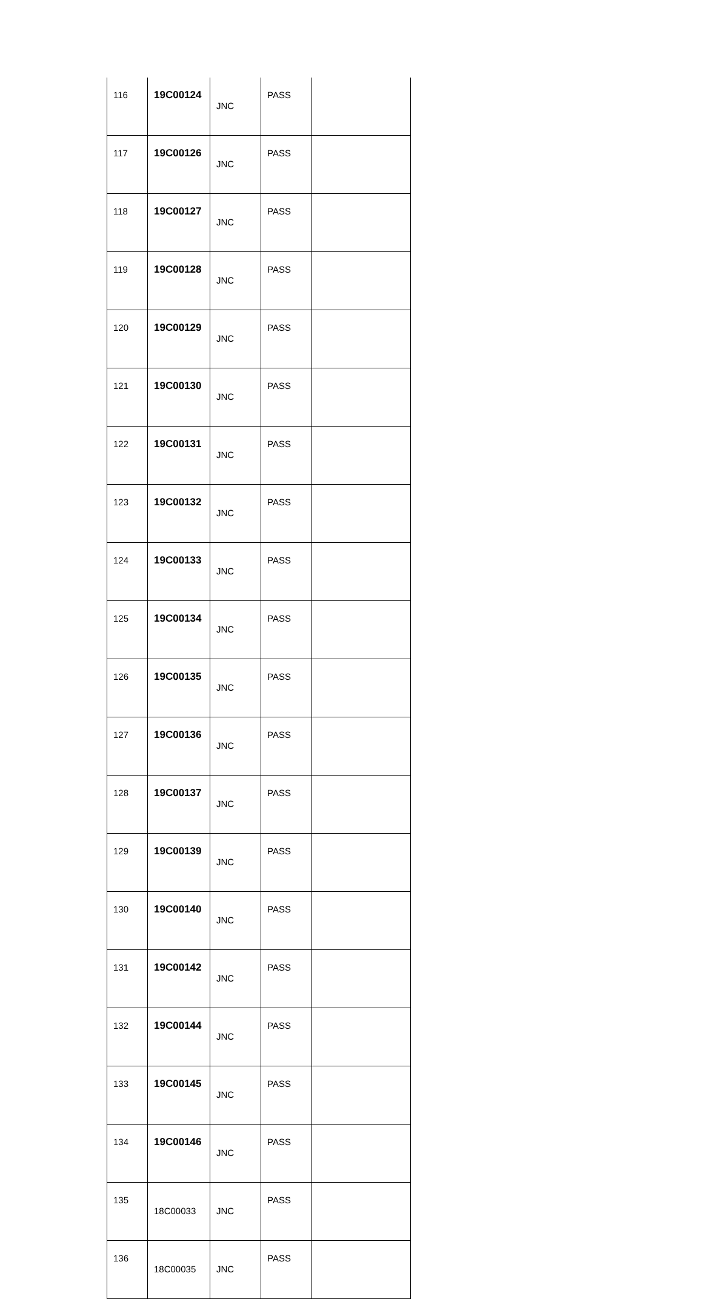| 116 | 19C00124 | JNC | PASS | |
| 117 | 19C00126 | JNC | PASS | |
| 118 | 19C00127 | JNC | PASS | |
| 119 | 19C00128 | JNC | PASS | |
| 120 | 19C00129 | JNC | PASS | |
| 121 | 19C00130 | JNC | PASS | |
| 122 | 19C00131 | JNC | PASS | |
| 123 | 19C00132 | JNC | PASS | |
| 124 | 19C00133 | JNC | PASS | |
| 125 | 19C00134 | JNC | PASS | |
| 126 | 19C00135 | JNC | PASS | |
| 127 | 19C00136 | JNC | PASS | |
| 128 | 19C00137 | JNC | PASS | |
| 129 | 19C00139 | JNC | PASS | |
| 130 | 19C00140 | JNC | PASS | |
| 131 | 19C00142 | JNC | PASS | |
| 132 | 19C00144 | JNC | PASS | |
| 133 | 19C00145 | JNC | PASS | |
| 134 | 19C00146 | JNC | PASS | |
| 135 | 18C00033 | JNC | PASS | |
| 136 | 18C00035 | JNC | PASS | |